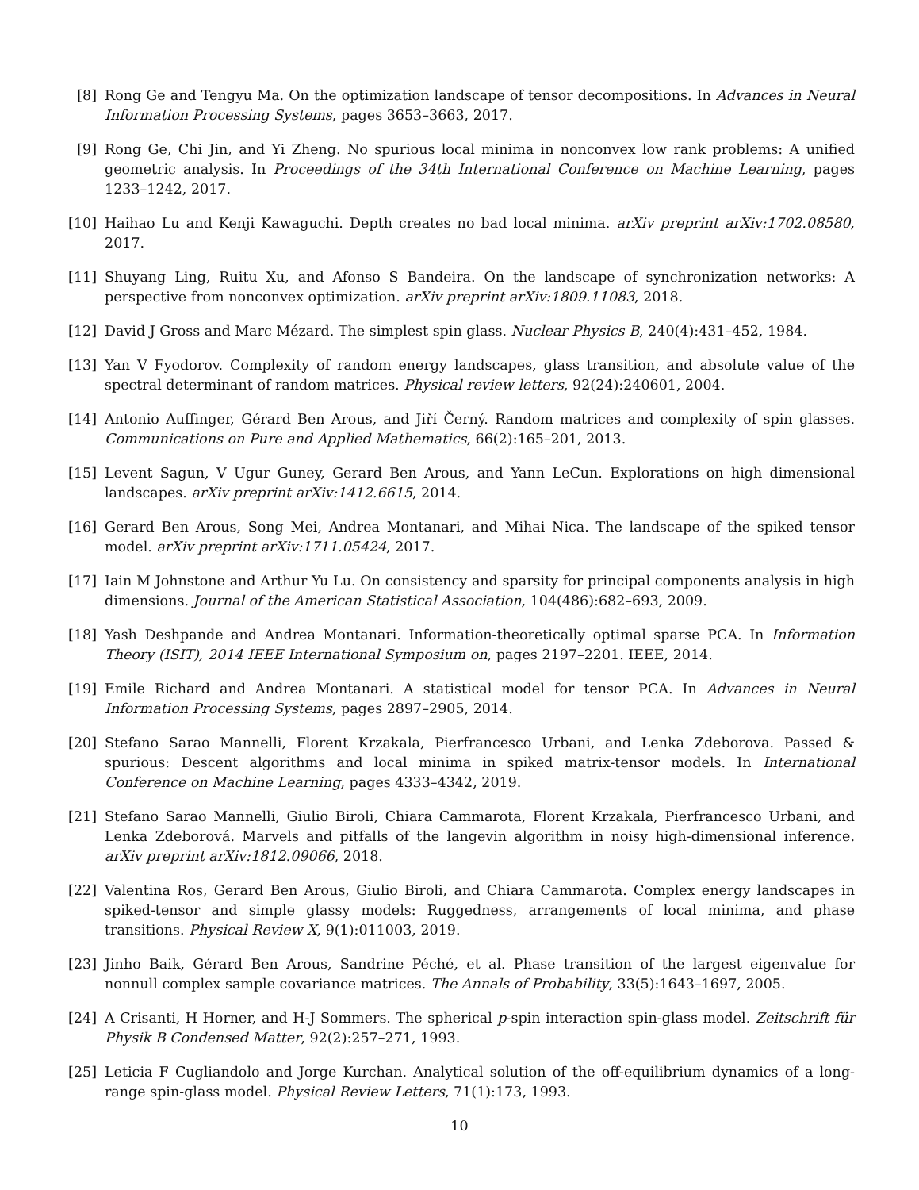[8] Rong Ge and Tengyu Ma. On the optimization landscape of tensor decompositions. In Advances in Neural Information Processing Systems, pages 3653–3663, 2017.
[9] Rong Ge, Chi Jin, and Yi Zheng. No spurious local minima in nonconvex low rank problems: A unified geometric analysis. In Proceedings of the 34th International Conference on Machine Learning, pages 1233–1242, 2017.
[10]
Haihao Lu and Kenji Kawaguchi. Depth creates no bad local minima. arXiv preprint arXiv:1702.08580, 2017.
[11]
Shuyang Ling, Ruitu Xu, and Afonso S Bandeira. On the landscape of synchronization networks: A perspective from nonconvex optimization. arXiv preprint arXiv:1809.11083, 2018.
[12]
David J Gross and Marc Mézard. The simplest spin glass. Nuclear Physics B, 240(4):431–452, 1984.
[13]
Yan V Fyodorov. Complexity of random energy landscapes, glass transition, and absolute value of the spectral determinant of random matrices. Physical review letters, 92(24):240601, 2004.
[14]
Antonio Auffinger, Gérard Ben Arous, and Jiří Černý. Random matrices and complexity of spin glasses. Communications on Pure and Applied Mathematics, 66(2):165–201, 2013.
[15]
Levent Sagun, V Ugur Guney, Gerard Ben Arous, and Yann LeCun. Explorations on high dimensional landscapes. arXiv preprint arXiv:1412.6615, 2014.
[16]
Gerard Ben Arous, Song Mei, Andrea Montanari, and Mihai Nica. The landscape of the spiked tensor model. arXiv preprint arXiv:1711.05424, 2017.
[17]
Iain M Johnstone and Arthur Yu Lu. On consistency and sparsity for principal components analysis in high dimensions. Journal of the American Statistical Association, 104(486):682–693, 2009.
[18]
Yash Deshpande and Andrea Montanari. Information-theoretically optimal sparse PCA. In Information Theory (ISIT), 2014 IEEE International Symposium on, pages 2197–2201. IEEE, 2014.
[19]
Emile Richard and Andrea Montanari. A statistical model for tensor PCA. In Advances in Neural Information Processing Systems, pages 2897–2905, 2014.
[20]
Stefano Sarao Mannelli, Florent Krzakala, Pierfrancesco Urbani, and Lenka Zdeborova. Passed & spurious: Descent algorithms and local minima in spiked matrix-tensor models. In International Conference on Machine Learning, pages 4333–4342, 2019.
[21]
Stefano Sarao Mannelli, Giulio Biroli, Chiara Cammarota, Florent Krzakala, Pierfrancesco Urbani, and Lenka Zdeborová. Marvels and pitfalls of the langevin algorithm in noisy high-dimensional inference. arXiv preprint arXiv:1812.09066, 2018.
[22]
Valentina Ros, Gerard Ben Arous, Giulio Biroli, and Chiara Cammarota. Complex energy landscapes in spiked-tensor and simple glassy models: Ruggedness, arrangements of local minima, and phase transitions. Physical Review X, 9(1):011003, 2019.
[23]
Jinho Baik, Gérard Ben Arous, Sandrine Péché, et al. Phase transition of the largest eigenvalue for nonnull complex sample covariance matrices. The Annals of Probability, 33(5):1643–1697, 2005.
[24]
A Crisanti, H Horner, and H-J Sommers. The spherical p-spin interaction spin-glass model. Zeitschrift für Physik B Condensed Matter, 92(2):257–271, 1993.
[25]
Leticia F Cugliandolo and Jorge Kurchan. Analytical solution of the off-equilibrium dynamics of a long-range spin-glass model. Physical Review Letters, 71(1):173, 1993.
10